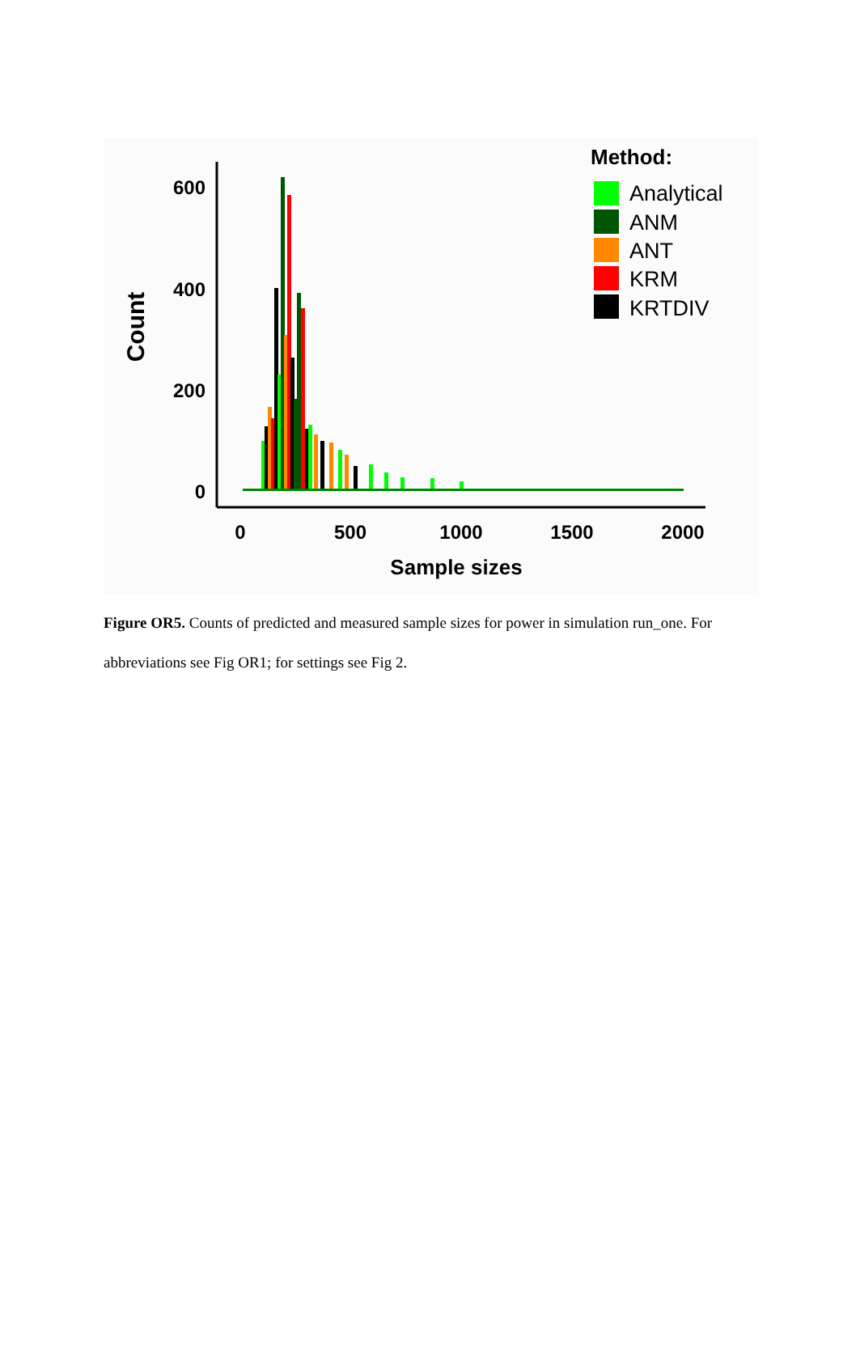600
400
200
0
0
500
1000
1500
2000
Sample sizes
Count
Method:
Analytical
ANM
ANT
KRM
KRTDIV
Figure OR5. Counts of predicted and measured sample sizes for power in simulation run_one. For abbreviations see Fig OR1; for settings see Fig 2.